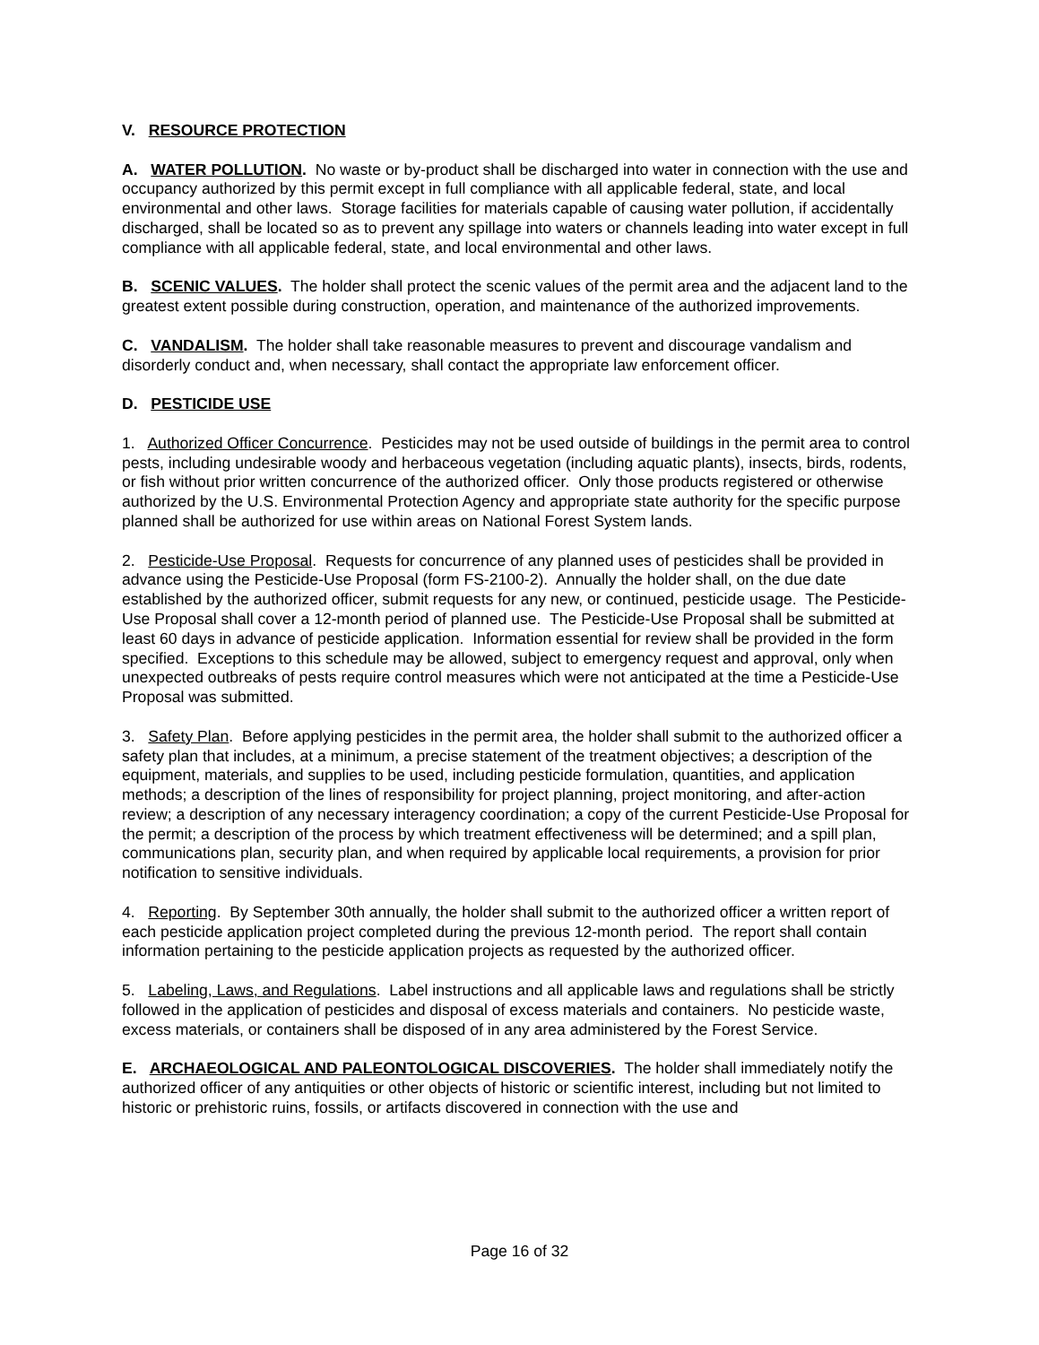V. RESOURCE PROTECTION
A. WATER POLLUTION. No waste or by-product shall be discharged into water in connection with the use and occupancy authorized by this permit except in full compliance with all applicable federal, state, and local environmental and other laws. Storage facilities for materials capable of causing water pollution, if accidentally discharged, shall be located so as to prevent any spillage into waters or channels leading into water except in full compliance with all applicable federal, state, and local environmental and other laws.
B. SCENIC VALUES. The holder shall protect the scenic values of the permit area and the adjacent land to the greatest extent possible during construction, operation, and maintenance of the authorized improvements.
C. VANDALISM. The holder shall take reasonable measures to prevent and discourage vandalism and disorderly conduct and, when necessary, shall contact the appropriate law enforcement officer.
D. PESTICIDE USE
1. Authorized Officer Concurrence. Pesticides may not be used outside of buildings in the permit area to control pests, including undesirable woody and herbaceous vegetation (including aquatic plants), insects, birds, rodents, or fish without prior written concurrence of the authorized officer. Only those products registered or otherwise authorized by the U.S. Environmental Protection Agency and appropriate state authority for the specific purpose planned shall be authorized for use within areas on National Forest System lands.
2. Pesticide-Use Proposal. Requests for concurrence of any planned uses of pesticides shall be provided in advance using the Pesticide-Use Proposal (form FS-2100-2). Annually the holder shall, on the due date established by the authorized officer, submit requests for any new, or continued, pesticide usage. The Pesticide-Use Proposal shall cover a 12-month period of planned use. The Pesticide-Use Proposal shall be submitted at least 60 days in advance of pesticide application. Information essential for review shall be provided in the form specified. Exceptions to this schedule may be allowed, subject to emergency request and approval, only when unexpected outbreaks of pests require control measures which were not anticipated at the time a Pesticide-Use Proposal was submitted.
3. Safety Plan. Before applying pesticides in the permit area, the holder shall submit to the authorized officer a safety plan that includes, at a minimum, a precise statement of the treatment objectives; a description of the equipment, materials, and supplies to be used, including pesticide formulation, quantities, and application methods; a description of the lines of responsibility for project planning, project monitoring, and after-action review; a description of any necessary interagency coordination; a copy of the current Pesticide-Use Proposal for the permit; a description of the process by which treatment effectiveness will be determined; and a spill plan, communications plan, security plan, and when required by applicable local requirements, a provision for prior notification to sensitive individuals.
4. Reporting. By September 30th annually, the holder shall submit to the authorized officer a written report of each pesticide application project completed during the previous 12-month period. The report shall contain information pertaining to the pesticide application projects as requested by the authorized officer.
5. Labeling, Laws, and Regulations. Label instructions and all applicable laws and regulations shall be strictly followed in the application of pesticides and disposal of excess materials and containers. No pesticide waste, excess materials, or containers shall be disposed of in any area administered by the Forest Service.
E. ARCHAEOLOGICAL AND PALEONTOLOGICAL DISCOVERIES. The holder shall immediately notify the authorized officer of any antiquities or other objects of historic or scientific interest, including but not limited to historic or prehistoric ruins, fossils, or artifacts discovered in connection with the use and
Page 16 of 32